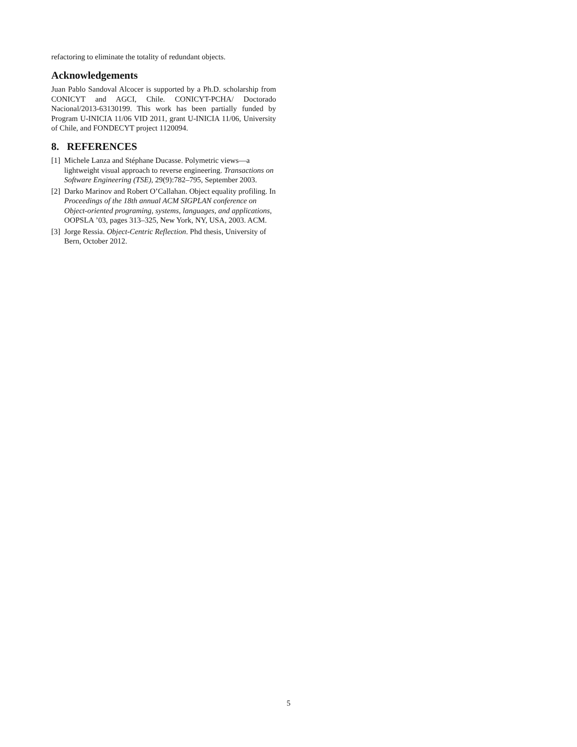refactoring to eliminate the totality of redundant objects.
Acknowledgements
Juan Pablo Sandoval Alcocer is supported by a Ph.D. scholarship from CONICYT and AGCI, Chile. CONICYT-PCHA/ Doctorado Nacional/2013-63130199. This work has been partially funded by Program U-INICIA 11/06 VID 2011, grant U-INICIA 11/06, University of Chile, and FONDECYT project 1120094.
8. REFERENCES
[1] Michele Lanza and Stéphane Ducasse. Polymetric views—a lightweight visual approach to reverse engineering. Transactions on Software Engineering (TSE), 29(9):782–795, September 2003.
[2] Darko Marinov and Robert O’Callahan. Object equality profiling. In Proceedings of the 18th annual ACM SIGPLAN conference on Object-oriented programing, systems, languages, and applications, OOPSLA ’03, pages 313–325, New York, NY, USA, 2003. ACM.
[3] Jorge Ressia. Object-Centric Reflection. Phd thesis, University of Bern, October 2012.
5